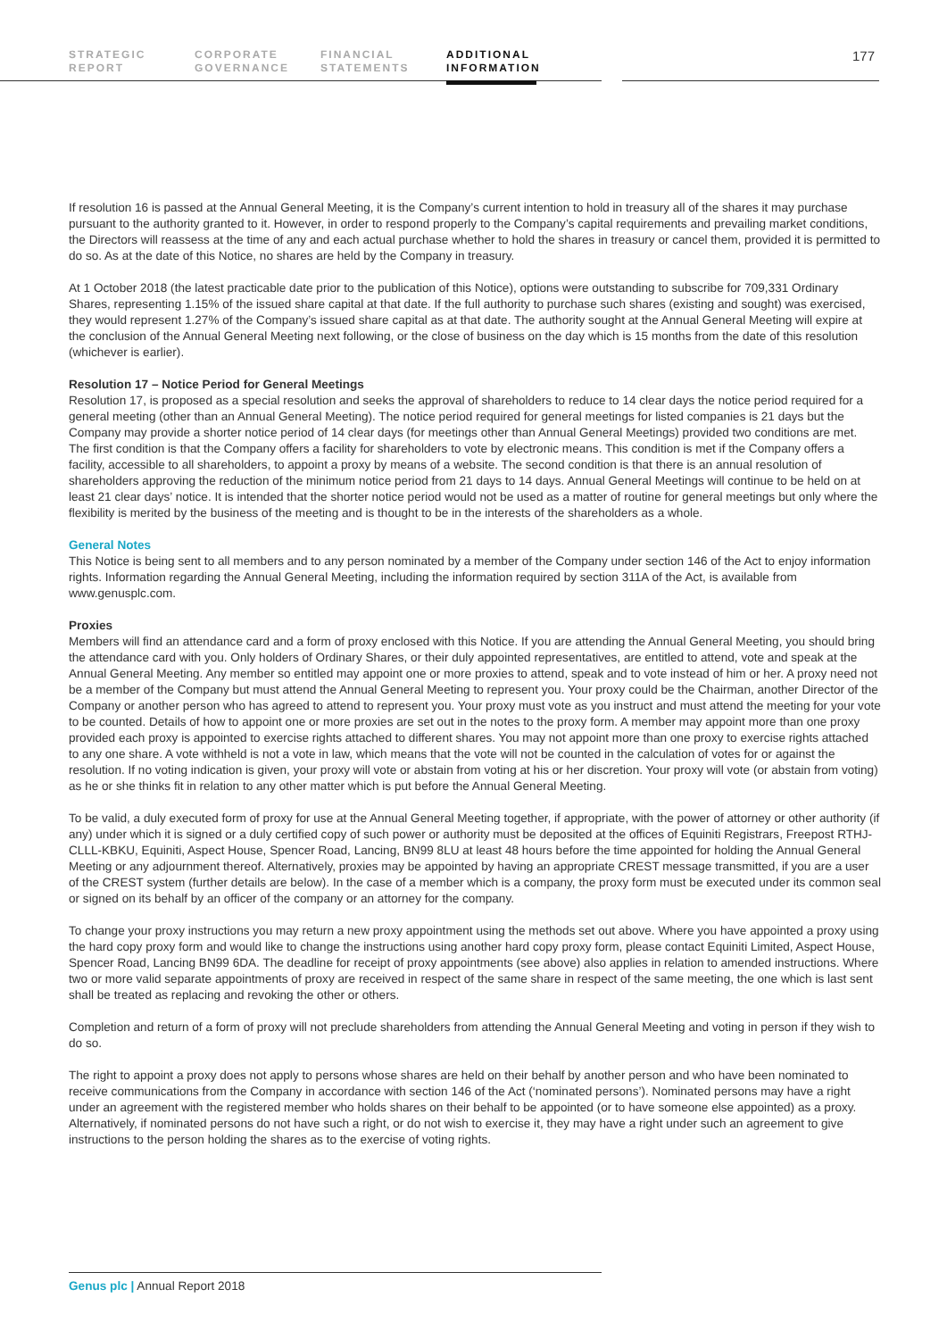STRATEGIC
REPORT
CORPORATE
GOVERNANCE
FINANCIAL
STATEMENTS
ADDITIONAL
INFORMATION
177
If resolution 16 is passed at the Annual General Meeting, it is the Company’s current intention to hold in treasury all of the shares it may purchase pursuant to the authority granted to it. However, in order to respond properly to the Company’s capital requirements and prevailing market conditions, the Directors will reassess at the time of any and each actual purchase whether to hold the shares in treasury or cancel them, provided it is permitted to do so. As at the date of this Notice, no shares are held by the Company in treasury.
At 1 October 2018 (the latest practicable date prior to the publication of this Notice), options were outstanding to subscribe for 709,331 Ordinary Shares, representing 1.15% of the issued share capital at that date. If the full authority to purchase such shares (existing and sought) was exercised, they would represent 1.27% of the Company’s issued share capital as at that date. The authority sought at the Annual General Meeting will expire at the conclusion of the Annual General Meeting next following, or the close of business on the day which is 15 months from the date of this resolution (whichever is earlier).
Resolution 17 – Notice Period for General Meetings
Resolution 17, is proposed as a special resolution and seeks the approval of shareholders to reduce to 14 clear days the notice period required for a general meeting (other than an Annual General Meeting). The notice period required for general meetings for listed companies is 21 days but the Company may provide a shorter notice period of 14 clear days (for meetings other than Annual General Meetings) provided two conditions are met. The first condition is that the Company offers a facility for shareholders to vote by electronic means. This condition is met if the Company offers a facility, accessible to all shareholders, to appoint a proxy by means of a website. The second condition is that there is an annual resolution of shareholders approving the reduction of the minimum notice period from 21 days to 14 days. Annual General Meetings will continue to be held on at least 21 clear days’ notice. It is intended that the shorter notice period would not be used as a matter of routine for general meetings but only where the flexibility is merited by the business of the meeting and is thought to be in the interests of the shareholders as a whole.
General Notes
This Notice is being sent to all members and to any person nominated by a member of the Company under section 146 of the Act to enjoy information rights. Information regarding the Annual General Meeting, including the information required by section 311A of the Act, is available from www.genusplc.com.
Proxies
Members will find an attendance card and a form of proxy enclosed with this Notice. If you are attending the Annual General Meeting, you should bring the attendance card with you. Only holders of Ordinary Shares, or their duly appointed representatives, are entitled to attend, vote and speak at the Annual General Meeting. Any member so entitled may appoint one or more proxies to attend, speak and to vote instead of him or her. A proxy need not be a member of the Company but must attend the Annual General Meeting to represent you. Your proxy could be the Chairman, another Director of the Company or another person who has agreed to attend to represent you. Your proxy must vote as you instruct and must attend the meeting for your vote to be counted. Details of how to appoint one or more proxies are set out in the notes to the proxy form. A member may appoint more than one proxy provided each proxy is appointed to exercise rights attached to different shares. You may not appoint more than one proxy to exercise rights attached to any one share. A vote withheld is not a vote in law, which means that the vote will not be counted in the calculation of votes for or against the resolution. If no voting indication is given, your proxy will vote or abstain from voting at his or her discretion. Your proxy will vote (or abstain from voting) as he or she thinks fit in relation to any other matter which is put before the Annual General Meeting.
To be valid, a duly executed form of proxy for use at the Annual General Meeting together, if appropriate, with the power of attorney or other authority (if any) under which it is signed or a duly certified copy of such power or authority must be deposited at the offices of Equiniti Registrars, Freepost RTHJ-CLLL-KBKU, Equiniti, Aspect House, Spencer Road, Lancing, BN99 8LU at least 48 hours before the time appointed for holding the Annual General Meeting or any adjournment thereof. Alternatively, proxies may be appointed by having an appropriate CREST message transmitted, if you are a user of the CREST system (further details are below). In the case of a member which is a company, the proxy form must be executed under its common seal or signed on its behalf by an officer of the company or an attorney for the company.
To change your proxy instructions you may return a new proxy appointment using the methods set out above. Where you have appointed a proxy using the hard copy proxy form and would like to change the instructions using another hard copy proxy form, please contact Equiniti Limited, Aspect House, Spencer Road, Lancing BN99 6DA. The deadline for receipt of proxy appointments (see above) also applies in relation to amended instructions. Where two or more valid separate appointments of proxy are received in respect of the same share in respect of the same meeting, the one which is last sent shall be treated as replacing and revoking the other or others.
Completion and return of a form of proxy will not preclude shareholders from attending the Annual General Meeting and voting in person if they wish to do so.
The right to appoint a proxy does not apply to persons whose shares are held on their behalf by another person and who have been nominated to receive communications from the Company in accordance with section 146 of the Act (‘nominated persons’). Nominated persons may have a right under an agreement with the registered member who holds shares on their behalf to be appointed (or to have someone else appointed) as a proxy. Alternatively, if nominated persons do not have such a right, or do not wish to exercise it, they may have a right under such an agreement to give instructions to the person holding the shares as to the exercise of voting rights.
Genus plc | Annual Report 2018